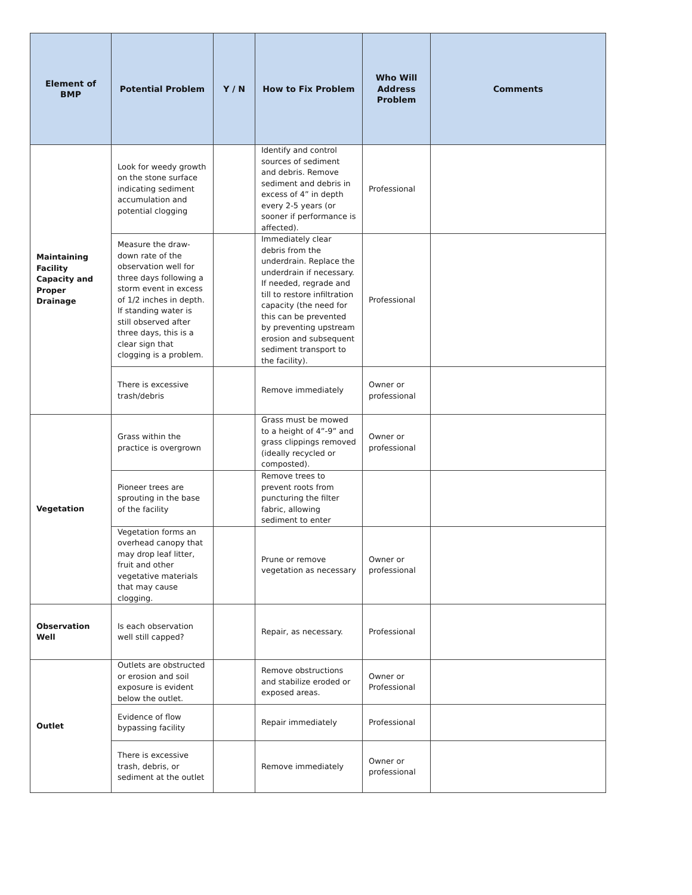| Element of BMP | Potential Problem | Y / N | How to Fix Problem | Who Will Address Problem | Comments |
| --- | --- | --- | --- | --- | --- |
| Maintaining Facility Capacity and Proper Drainage | Look for weedy growth on the stone surface indicating sediment accumulation and potential clogging | | Identify and control sources of sediment and debris. Remove sediment and debris in excess of 4” in depth every 2-5 years (or sooner if performance is affected). | Professional | |
| | Measure the draw-down rate of the observation well for three days following a storm event in excess of 1/2 inches in depth. If standing water is still observed after three days, this is a clear sign that clogging is a problem. | | Immediately clear debris from the underdrain. Replace the underdrain if necessary. If needed, regrade and till to restore infiltration capacity (the need for this can be prevented by preventing upstream erosion and subsequent sediment transport to the facility). | Professional | |
| | There is excessive trash/debris | | Remove immediately | Owner or professional | |
| Vegetation | Grass within the practice is overgrown | | Grass must be mowed to a height of 4”-9” and grass clippings removed (ideally recycled or composted). | Owner or professional | |
| | Pioneer trees are sprouting in the base of the facility | | Remove trees to prevent roots from puncturing the filter fabric, allowing sediment to enter | | |
| | Vegetation forms an overhead canopy that may drop leaf litter, fruit and other vegetative materials that may cause clogging. | | Prune or remove vegetation as necessary | Owner or professional | |
| Observation Well | Is each observation well still capped? | | Repair, as necessary. | Professional | |
| Outlet | Outlets are obstructed or erosion and soil exposure is evident below the outlet. | | Remove obstructions and stabilize eroded or exposed areas. | Owner or Professional | |
| | Evidence of flow bypassing facility | | Repair immediately | Professional | |
| | There is excessive trash, debris, or sediment at the outlet | | Remove immediately | Owner or professional | |